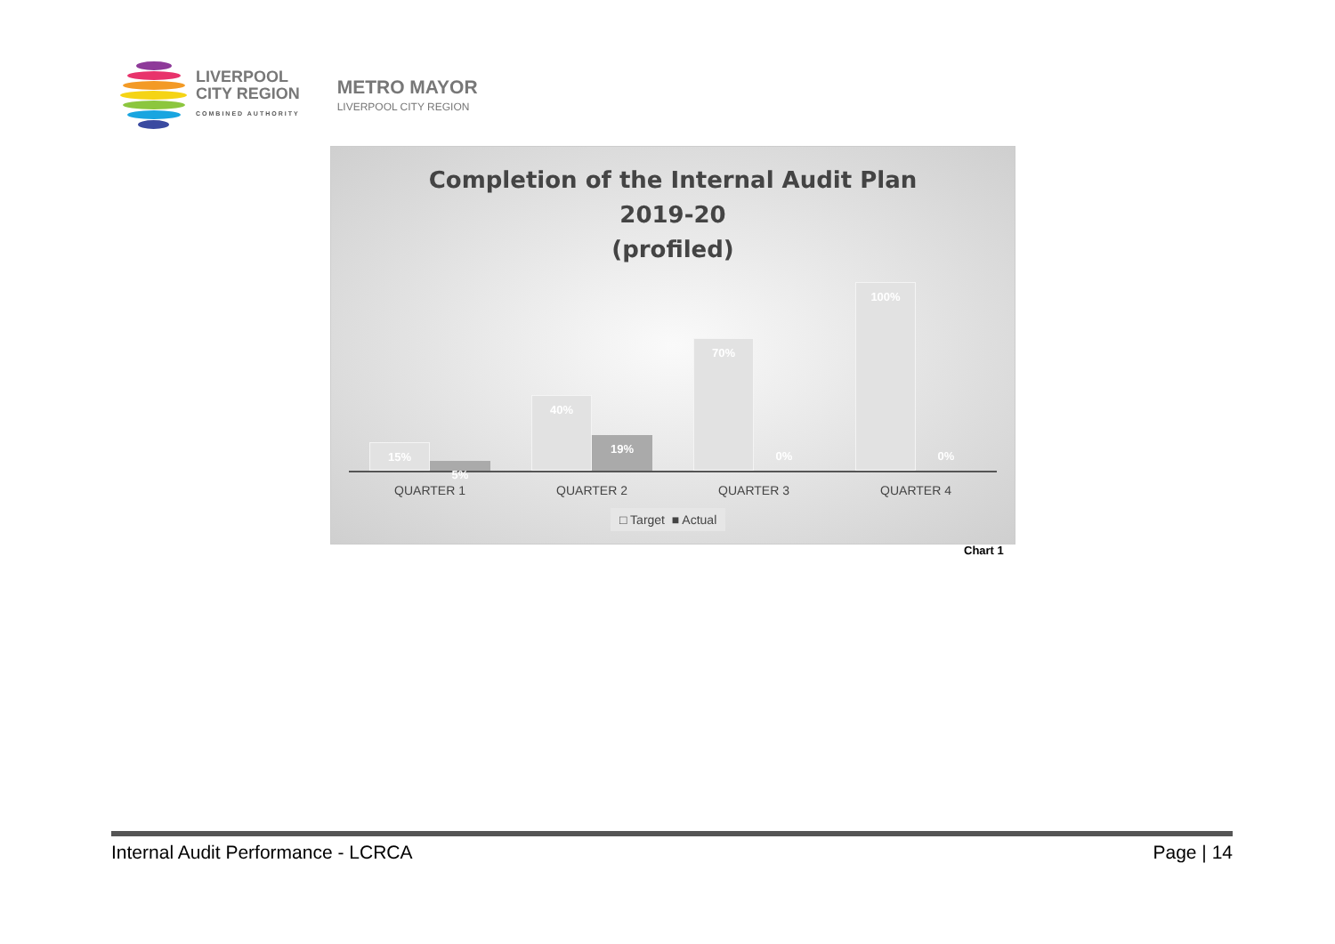LIVERPOOL
CITY REGION
COMBINED AUTHORITY
METRO MAYOR
LIVERPOOL CITY REGION
Completion of the Internal Audit Plan
2019-20
(profiled)
15%
5%
40%
19%
70%
0%
100%
0%
QUARTER 1 QUARTER 2 QUARTER 3 QUARTER 4
□ Target ■ Actual
Chart 1
Internal Audit Performance - LCRCA Page | 14